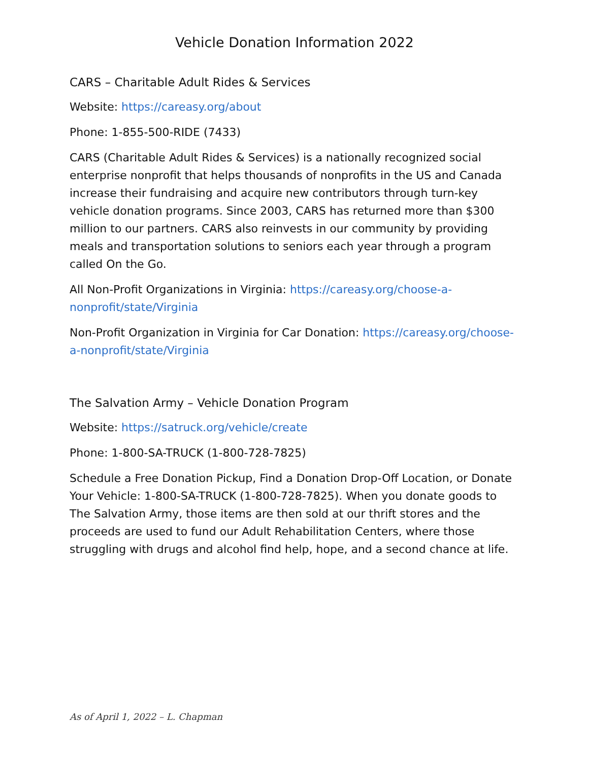Vehicle Donation Information 2022
CARS – Charitable Adult Rides & Services
Website: https://careasy.org/about
Phone: 1-855-500-RIDE (7433)
CARS (Charitable Adult Rides & Services) is a nationally recognized social enterprise nonprofit that helps thousands of nonprofits in the US and Canada increase their fundraising and acquire new contributors through turn-key vehicle donation programs. Since 2003, CARS has returned more than $300 million to our partners. CARS also reinvests in our community by providing meals and transportation solutions to seniors each year through a program called On the Go.
All Non-Profit Organizations in Virginia: https://careasy.org/choose-a-nonprofit/state/Virginia
Non-Profit Organization in Virginia for Car Donation: https://careasy.org/choose-a-nonprofit/state/Virginia
The Salvation Army – Vehicle Donation Program
Website: https://satruck.org/vehicle/create
Phone: 1-800-SA-TRUCK (1-800-728-7825)
Schedule a Free Donation Pickup, Find a Donation Drop-Off Location, or Donate Your Vehicle: 1-800-SA-TRUCK (1-800-728-7825). When you donate goods to The Salvation Army, those items are then sold at our thrift stores and the proceeds are used to fund our Adult Rehabilitation Centers, where those struggling with drugs and alcohol find help, hope, and a second chance at life.
As of April 1, 2022 – L. Chapman